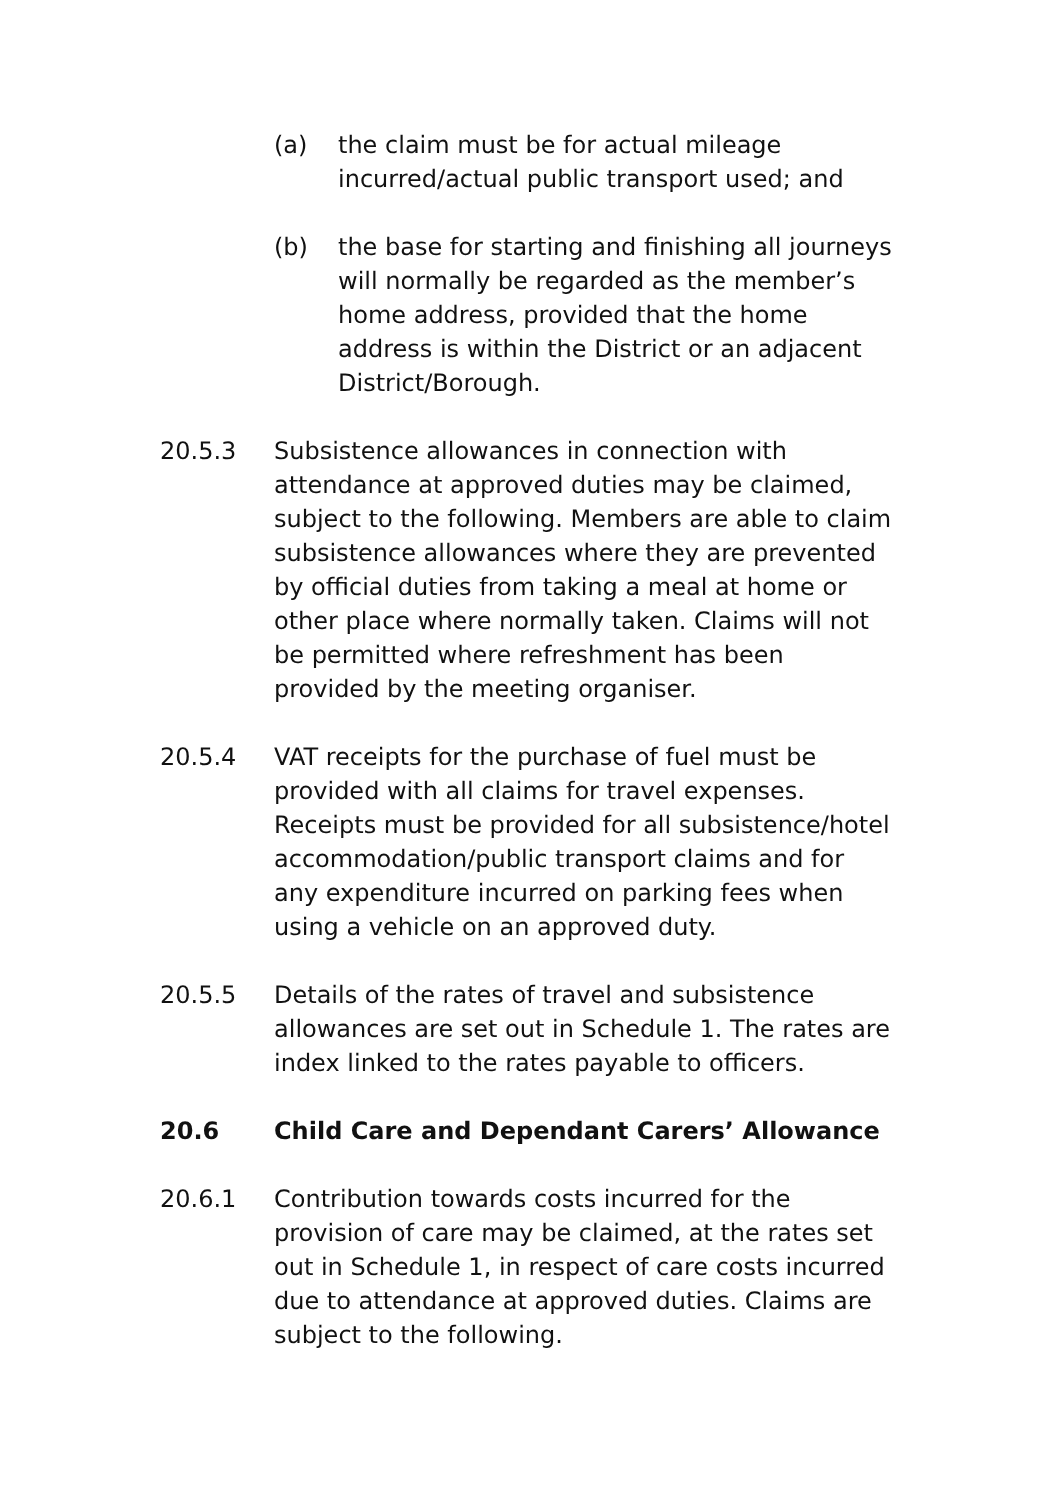(a) the claim must be for actual mileage incurred/actual public transport used; and
(b) the base for starting and finishing all journeys will normally be regarded as the member’s home address, provided that the home address is within the District or an adjacent District/Borough.
20.5.3 Subsistence allowances in connection with attendance at approved duties may be claimed, subject to the following. Members are able to claim subsistence allowances where they are prevented by official duties from taking a meal at home or other place where normally taken. Claims will not be permitted where refreshment has been provided by the meeting organiser.
20.5.4 VAT receipts for the purchase of fuel must be provided with all claims for travel expenses. Receipts must be provided for all subsistence/hotel accommodation/public transport claims and for any expenditure incurred on parking fees when using a vehicle on an approved duty.
20.5.5 Details of the rates of travel and subsistence allowances are set out in Schedule 1. The rates are index linked to the rates payable to officers.
20.6 Child Care and Dependant Carers’ Allowance
20.6.1 Contribution towards costs incurred for the provision of care may be claimed, at the rates set out in Schedule 1, in respect of care costs incurred due to attendance at approved duties. Claims are subject to the following.